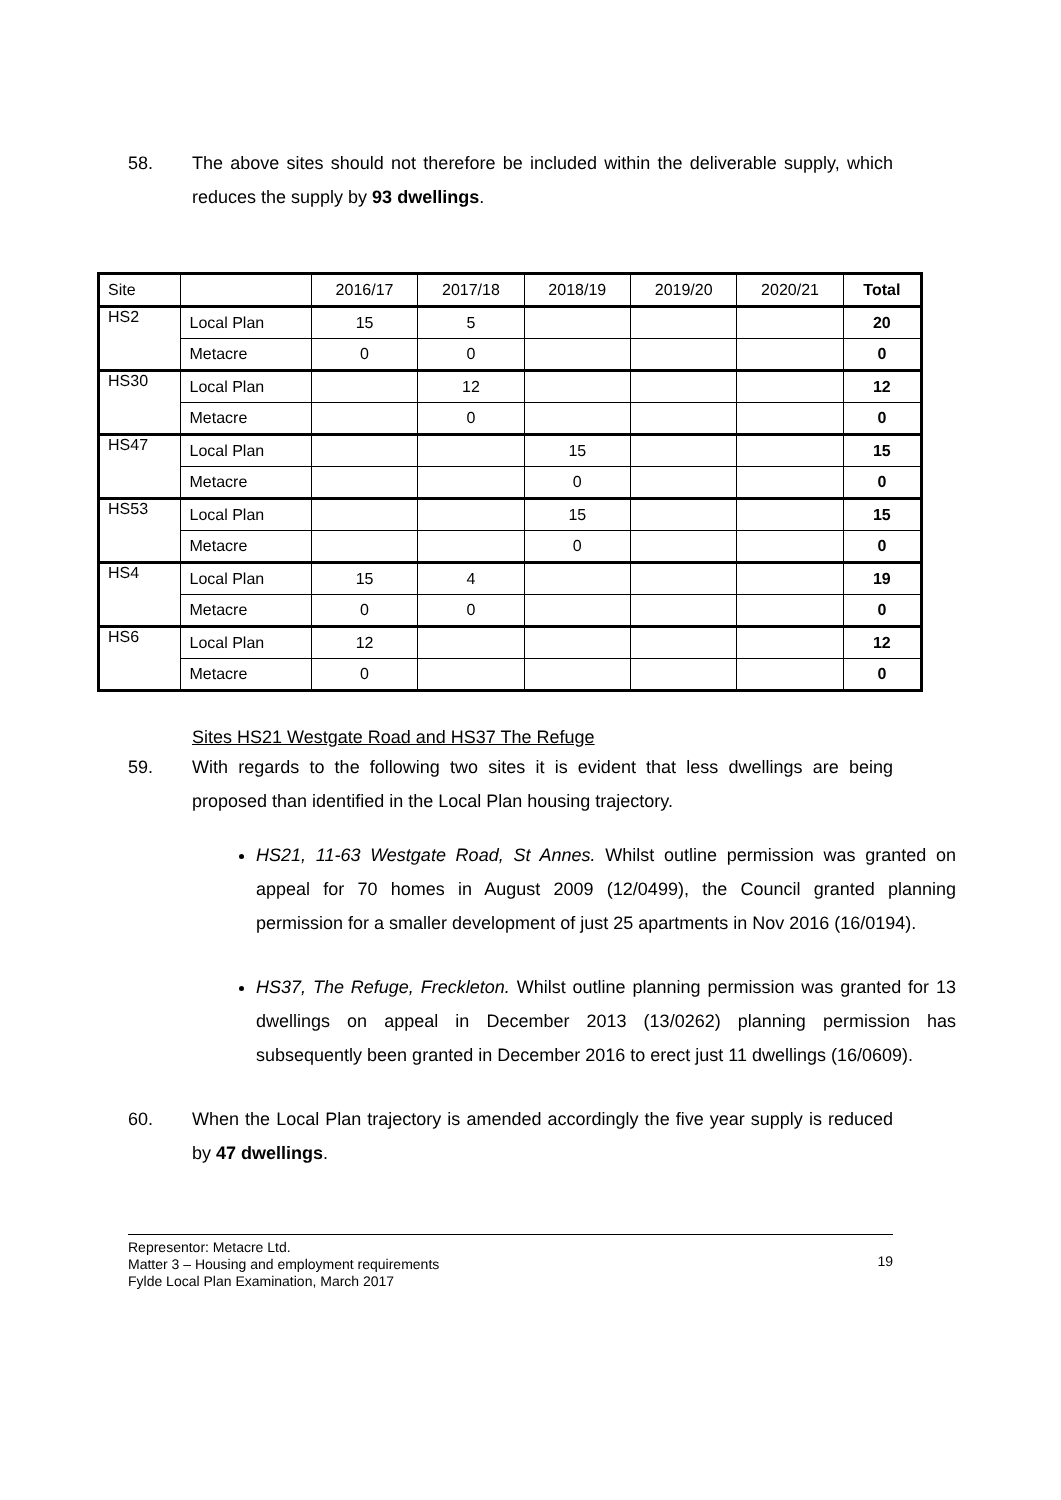58. The above sites should not therefore be included within the deliverable supply, which reduces the supply by 93 dwellings.
| Site | | 2016/17 | 2017/18 | 2018/19 | 2019/20 | 2020/21 | Total |
| HS2 | Local Plan | 15 | 5 | | | | 20 |
| | Metacre | 0 | 0 | | | | 0 |
| HS30 | Local Plan | | 12 | | | | 12 |
| | Metacre | | 0 | | | | 0 |
| HS47 | Local Plan | | | 15 | | | 15 |
| | Metacre | | | 0 | | | 0 |
| HS53 | Local Plan | | | 15 | | | 15 |
| | Metacre | | | 0 | | | 0 |
| HS4 | Local Plan | 15 | 4 | | | | 19 |
| | Metacre | 0 | 0 | | | | 0 |
| HS6 | Local Plan | 12 | | | | | 12 |
| | Metacre | 0 | | | | | 0 |
Sites HS21 Westgate Road and HS37 The Refuge
59. With regards to the following two sites it is evident that less dwellings are being proposed than identified in the Local Plan housing trajectory.
HS21, 11-63 Westgate Road, St Annes. Whilst outline permission was granted on appeal for 70 homes in August 2009 (12/0499), the Council granted planning permission for a smaller development of just 25 apartments in Nov 2016 (16/0194).
HS37, The Refuge, Freckleton. Whilst outline planning permission was granted for 13 dwellings on appeal in December 2013 (13/0262) planning permission has subsequently been granted in December 2016 to erect just 11 dwellings (16/0609).
60. When the Local Plan trajectory is amended accordingly the five year supply is reduced by 47 dwellings.
Representor: Metacre Ltd.
Matter 3 – Housing and employment requirements
Fylde Local Plan Examination, March 2017
19